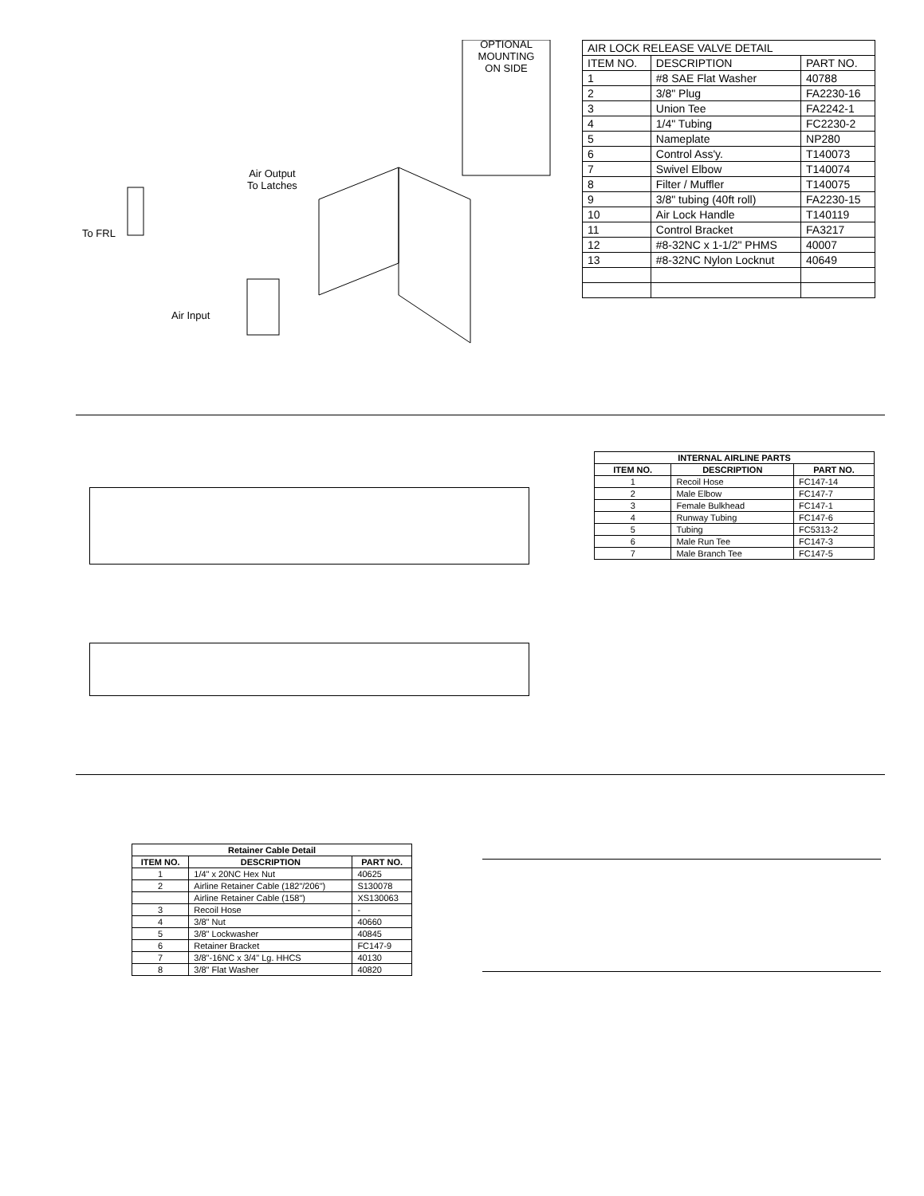OPTIONAL MOUNTING ON SIDE
Air Output
To Latches
To FRL
Air Input
| AIR LOCK RELEASE VALVE DETAIL | | |
| ITEM NO. | DESCRIPTION | PART NO. |
| 1 | #8 SAE Flat Washer | 40788 |
| 2 | 3/8" Plug | FA2230-16 |
| 3 | Union Tee | FA2242-1 |
| 4 | 1/4" Tubing | FC2230-2 |
| 5 | Nameplate | NP280 |
| 6 | Control Ass'y. | T140073 |
| 7 | Swivel Elbow | T140074 |
| 8 | Filter / Muffler | T140075 |
| 9 | 3/8" tubing (40ft roll) | FA2230-15 |
| 10 | Air Lock Handle | T140119 |
| 11 | Control Bracket | FA3217 |
| 12 | #8-32NC x 1-1/2" PHMS | 40007 |
| 13 | #8-32NC Nylon Locknut | 40649 |
| INTERNAL AIRLINE PARTS | | |
| --- | --- | --- |
| ITEM NO. | DESCRIPTION | PART NO. |
| 1 | Recoil Hose | FC147-14 |
| 2 | Male Elbow | FC147-7 |
| 3 | Female Bulkhead | FC147-1 |
| 4 | Runway Tubing | FC147-6 |
| 5 | Tubing | FC5313-2 |
| 6 | Male Run Tee | FC147-3 |
| 7 | Male Branch Tee | FC147-5 |
| Retainer Cable Detail | | |
| --- | --- | --- |
| ITEM NO. | DESCRIPTION | PART NO. |
| 1 | 1/4" x 20NC Hex Nut | 40625 |
| 2 | Airline Retainer Cable (182"/206") | S130078 |
| | Airline Retainer Cable (158") | XS130063 |
| 3 | Recoil Hose | - |
| 4 | 3/8" Nut | 40660 |
| 5 | 3/8" Lockwasher | 40845 |
| 6 | Retainer Bracket | FC147-9 |
| 7 | 3/8"-16NC x 3/4" Lg. HHCS | 40130 |
| 8 | 3/8" Flat Washer | 40820 |